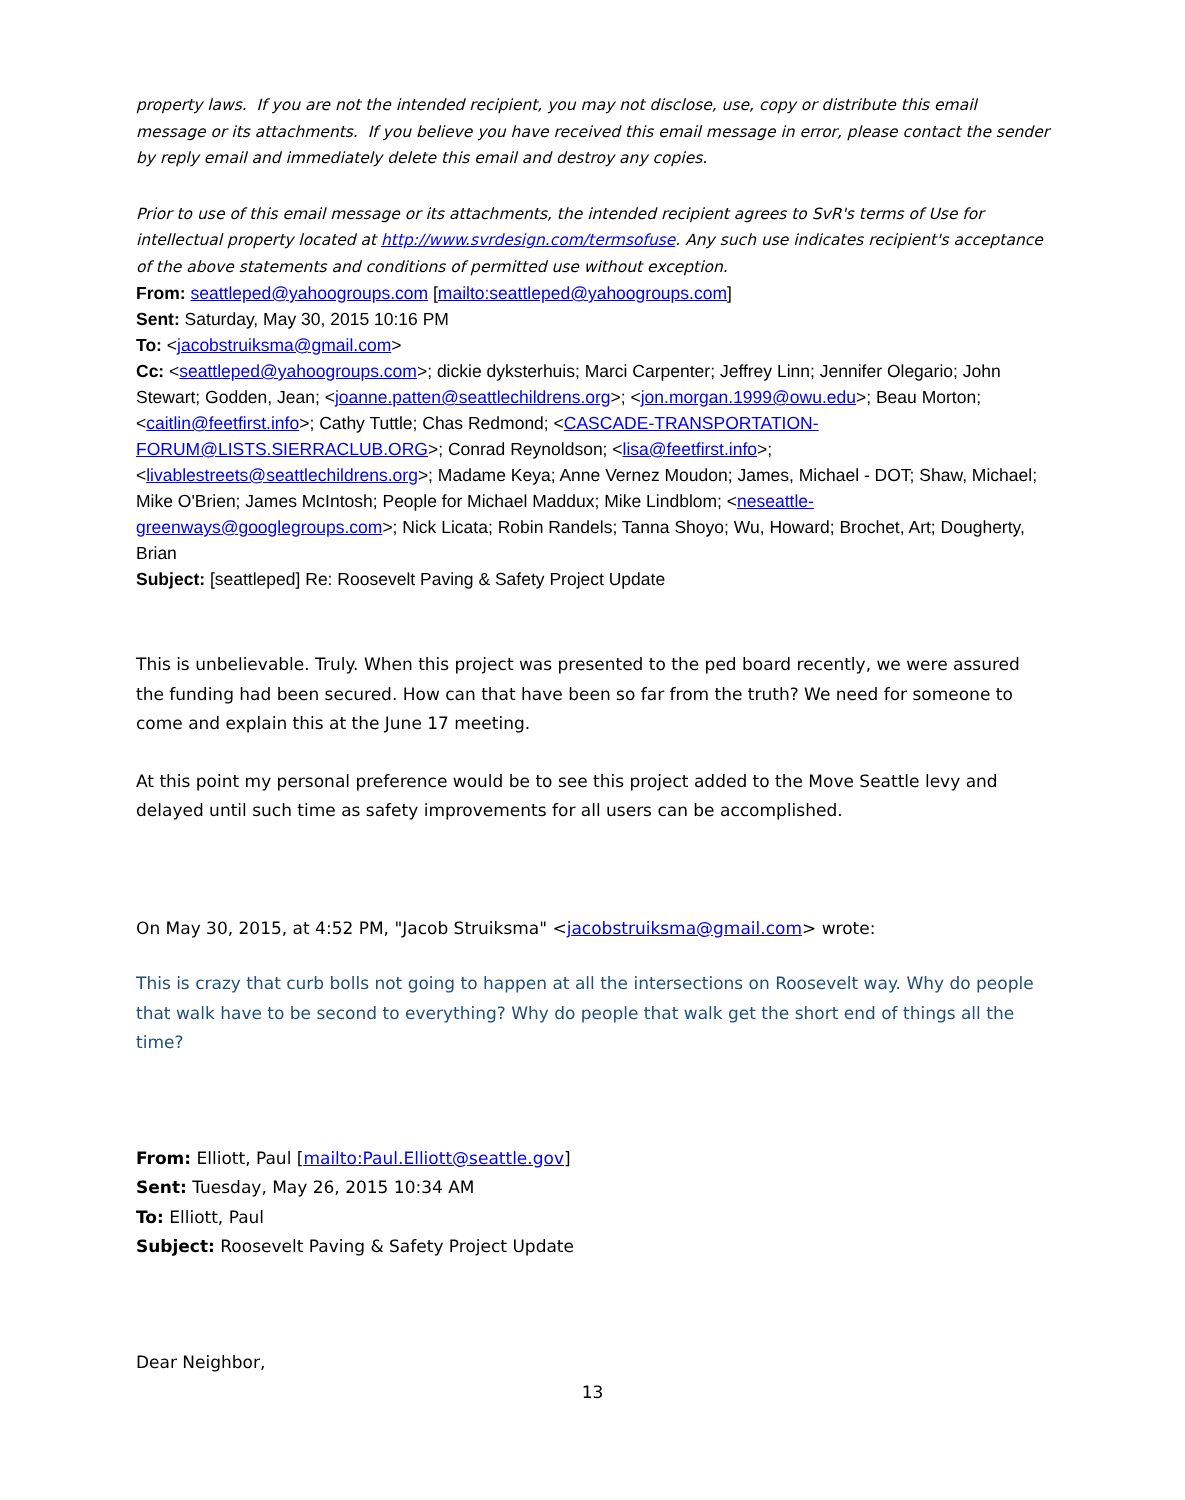property laws. If you are not the intended recipient, you may not disclose, use, copy or distribute this email message or its attachments. If you believe you have received this email message in error, please contact the sender by reply email and immediately delete this email and destroy any copies.
Prior to use of this email message or its attachments, the intended recipient agrees to SvR's terms of Use for intellectual property located at http://www.svrdesign.com/termsofuse. Any such use indicates recipient's acceptance of the above statements and conditions of permitted use without exception.
From: seattleped@yahoogroups.com [mailto:seattleped@yahoogroups.com]
Sent: Saturday, May 30, 2015 10:16 PM
To: <jacobstruiksma@gmail.com>
Cc: <seattleped@yahoogroups.com>; dickie dyksterhuis; Marci Carpenter; Jeffrey Linn; Jennifer Olegario; John Stewart; Godden, Jean; <joanne.patten@seattlechildrens.org>; <jon.morgan.1999@owu.edu>; Beau Morton; <caitlin@feetfirst.info>; Cathy Tuttle; Chas Redmond; <CASCADE-TRANSPORTATION-FORUM@LISTS.SIERRACLUB.ORG>; Conrad Reynoldson; <lisa@feetfirst.info>; <livablestreets@seattlechildrens.org>; Madame Keya; Anne Vernez Moudon; James, Michael - DOT; Shaw, Michael; Mike O'Brien; James McIntosh; People for Michael Maddux; Mike Lindblom; <neseattle-greenways@googlegroups.com>; Nick Licata; Robin Randels; Tanna Shoyo; Wu, Howard; Brochet, Art; Dougherty, Brian
Subject: [seattleped] Re: Roosevelt Paving & Safety Project Update
This is unbelievable. Truly. When this project was presented to the ped board recently, we were assured the funding had been secured. How can that have been so far from the truth? We need for someone to come and explain this at the June 17 meeting.
At this point my personal preference would be to see this project added to the Move Seattle levy and delayed until such time as safety improvements for all users can be accomplished.
On May 30, 2015, at 4:52 PM, "Jacob Struiksma" <jacobstruiksma@gmail.com> wrote:
This is crazy that curb bolls not going to happen at all the intersections on Roosevelt way. Why do people that walk have to be second to everything? Why do people that walk get the short end of things all the time?
From: Elliott, Paul [mailto:Paul.Elliott@seattle.gov]
Sent: Tuesday, May 26, 2015 10:34 AM
To: Elliott, Paul
Subject: Roosevelt Paving & Safety Project Update
Dear Neighbor,
13